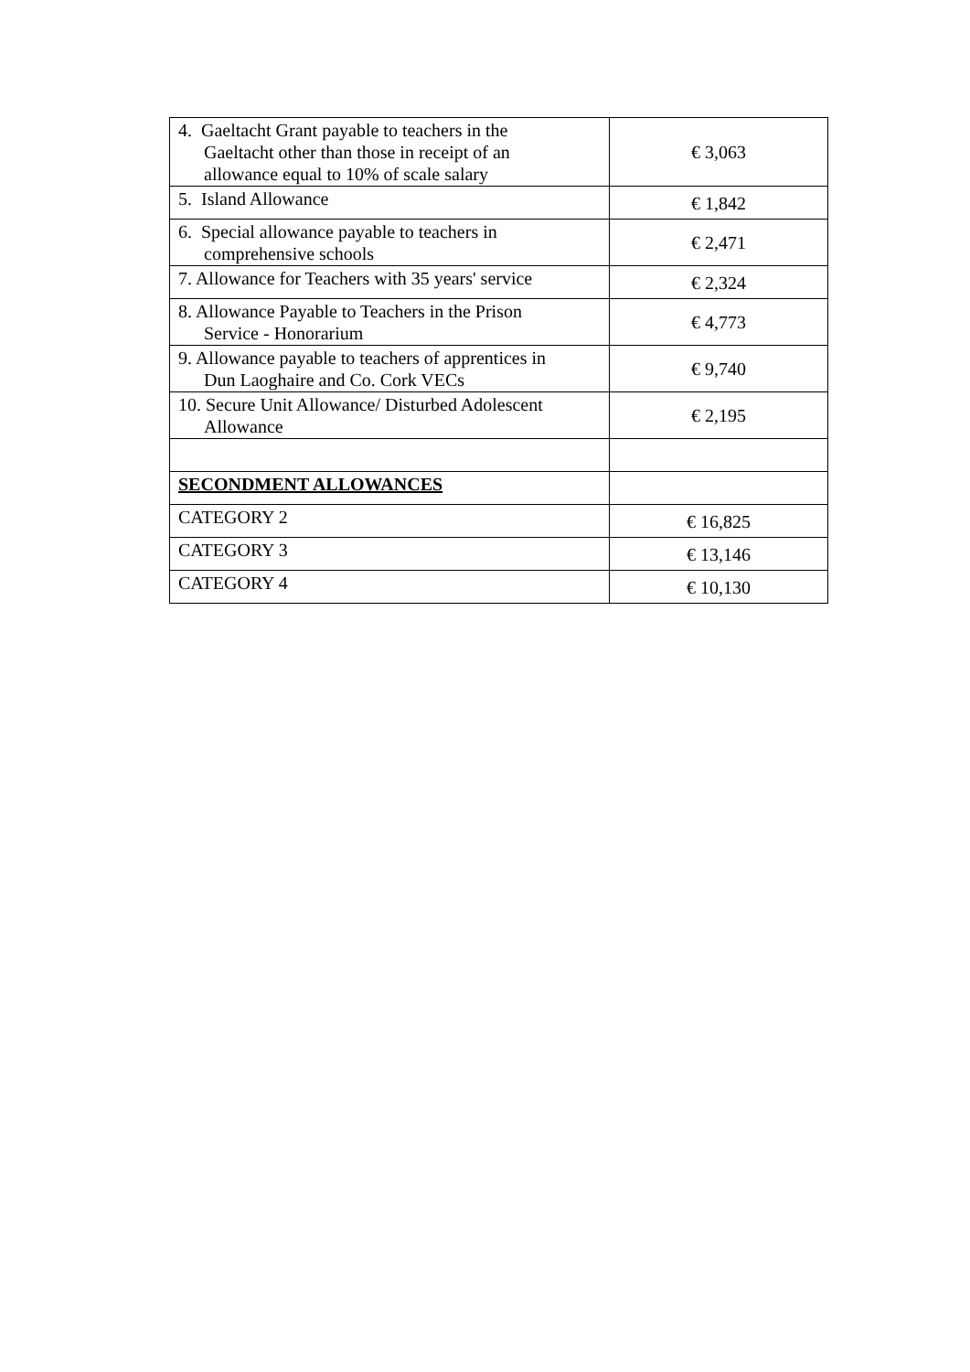| 4. Gaeltacht Grant payable to teachers in the Gaeltacht other than those in receipt of an allowance equal to 10% of scale salary | € 3,063 |
| 5. Island Allowance | € 1,842 |
| 6. Special allowance payable to teachers in comprehensive schools | € 2,471 |
| 7. Allowance for Teachers with 35 years' service | € 2,324 |
| 8. Allowance Payable to Teachers in the Prison Service - Honorarium | € 4,773 |
| 9. Allowance payable to teachers of apprentices in Dun Laoghaire and Co. Cork VECs | € 9,740 |
| 10. Secure Unit Allowance/ Disturbed Adolescent Allowance | € 2,195 |
| SECONDMENT ALLOWANCES | |
| CATEGORY 2 | € 16,825 |
| CATEGORY 3 | € 13,146 |
| CATEGORY 4 | € 10,130 |